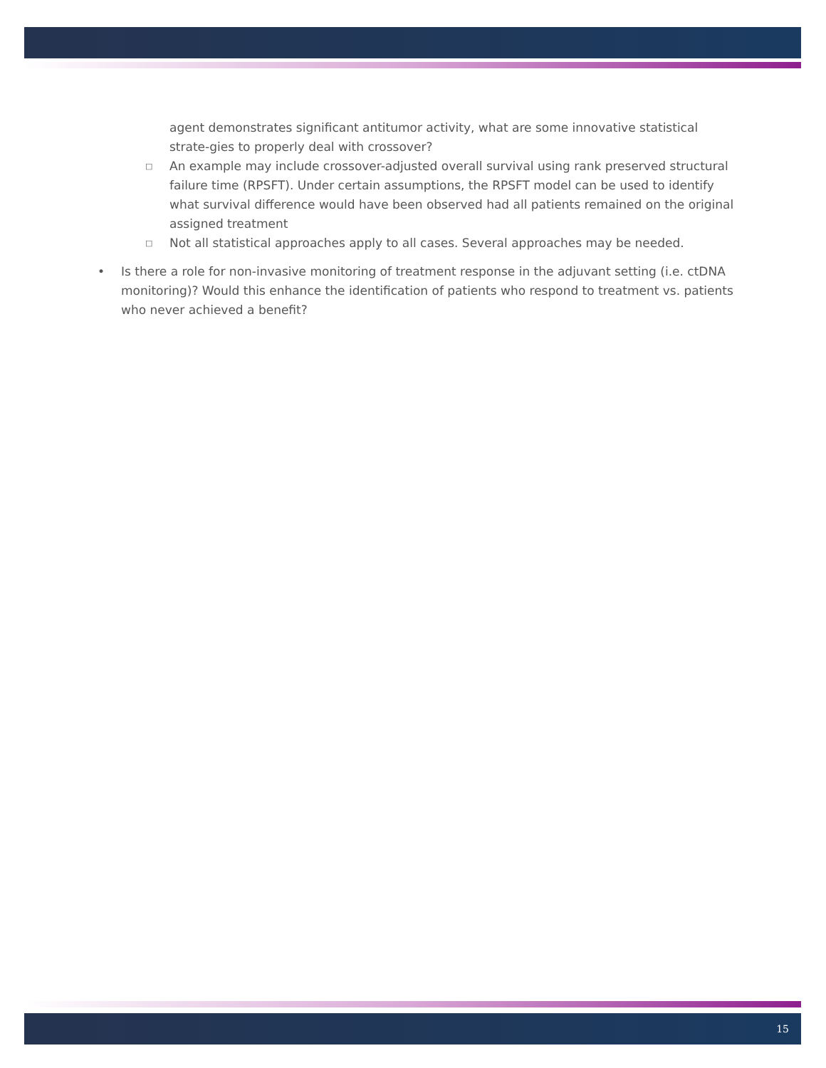agent demonstrates significant antitumor activity, what are some innovative statistical strate-gies to properly deal with crossover?
□
An example may include crossover-adjusted overall survival using rank preserved structural failure time (RPSFT). Under certain assumptions, the RPSFT model can be used to identify what survival difference would have been observed had all patients remained on the original assigned treatment
□
Not all statistical approaches apply to all cases. Several approaches may be needed.
• Is there a role for non-invasive monitoring of treatment response in the adjuvant setting (i.e. ctDNA monitoring)? Would this enhance the identification of patients who respond to treatment vs. patients who never achieved a benefit?
15